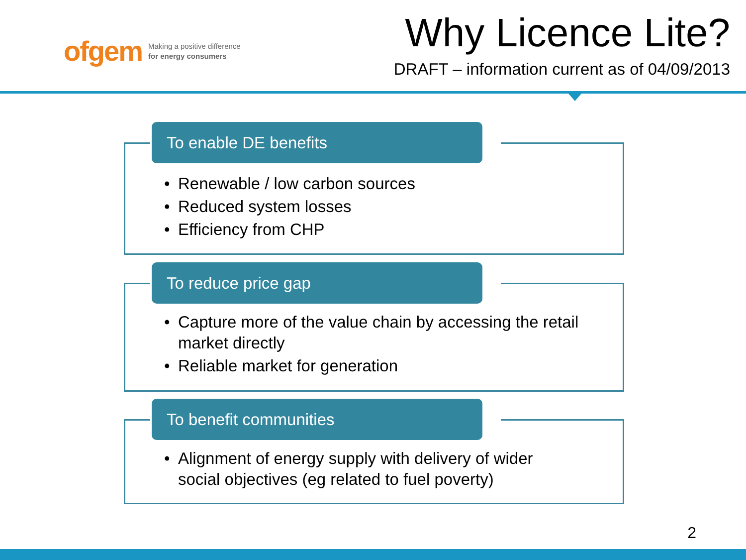ofgem Making a positive difference
for energy consumers
Why Licence Lite?
DRAFT – information current as of 04/09/2013
To enable DE benefits
Renewable / low carbon sources
Reduced system losses
Efficiency from CHP
To reduce price gap
Capture more of the value chain by accessing the retail market directly
Reliable market for generation
To benefit communities
Alignment of energy supply with delivery of wider social objectives (eg related to fuel poverty)
2